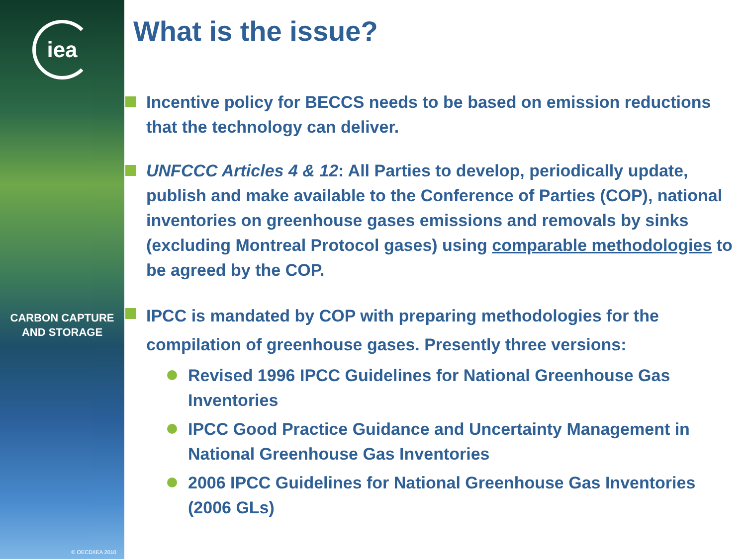iea
CARBON CAPTURE
AND STORAGE
© OECD/IEA 2010
What is the issue?
Incentive policy for BECCS needs to be based on emission reductions that the technology can deliver.
UNFCCC Articles 4 & 12: All Parties to develop, periodically update, publish and make available to the Conference of Parties (COP), national inventories on greenhouse gases emissions and removals by sinks (excluding Montreal Protocol gases) using comparable methodologies to be agreed by the COP.
IPCC is mandated by COP with preparing methodologies for the compilation of greenhouse gases. Presently three versions:
Revised 1996 IPCC Guidelines for National Greenhouse Gas Inventories
IPCC Good Practice Guidance and Uncertainty Management in National Greenhouse Gas Inventories
2006 IPCC Guidelines for National Greenhouse Gas Inventories (2006 GLs)